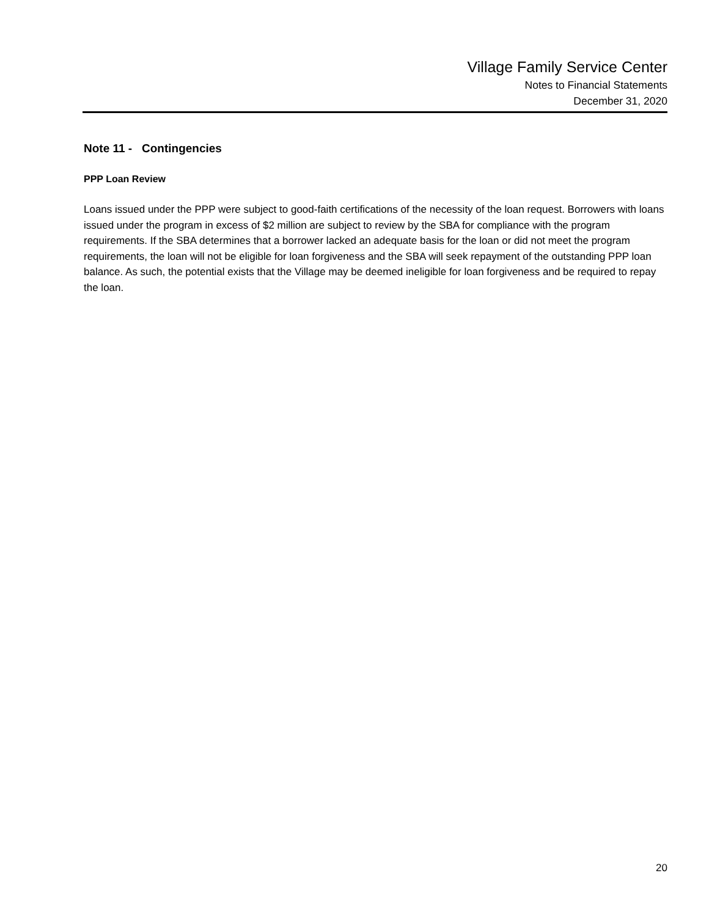Village Family Service Center
Notes to Financial Statements
December 31, 2020
Note 11 - Contingencies
PPP Loan Review
Loans issued under the PPP were subject to good-faith certifications of the necessity of the loan request. Borrowers with loans issued under the program in excess of $2 million are subject to review by the SBA for compliance with the program requirements. If the SBA determines that a borrower lacked an adequate basis for the loan or did not meet the program requirements, the loan will not be eligible for loan forgiveness and the SBA will seek repayment of the outstanding PPP loan balance. As such, the potential exists that the Village may be deemed ineligible for loan forgiveness and be required to repay the loan.
20